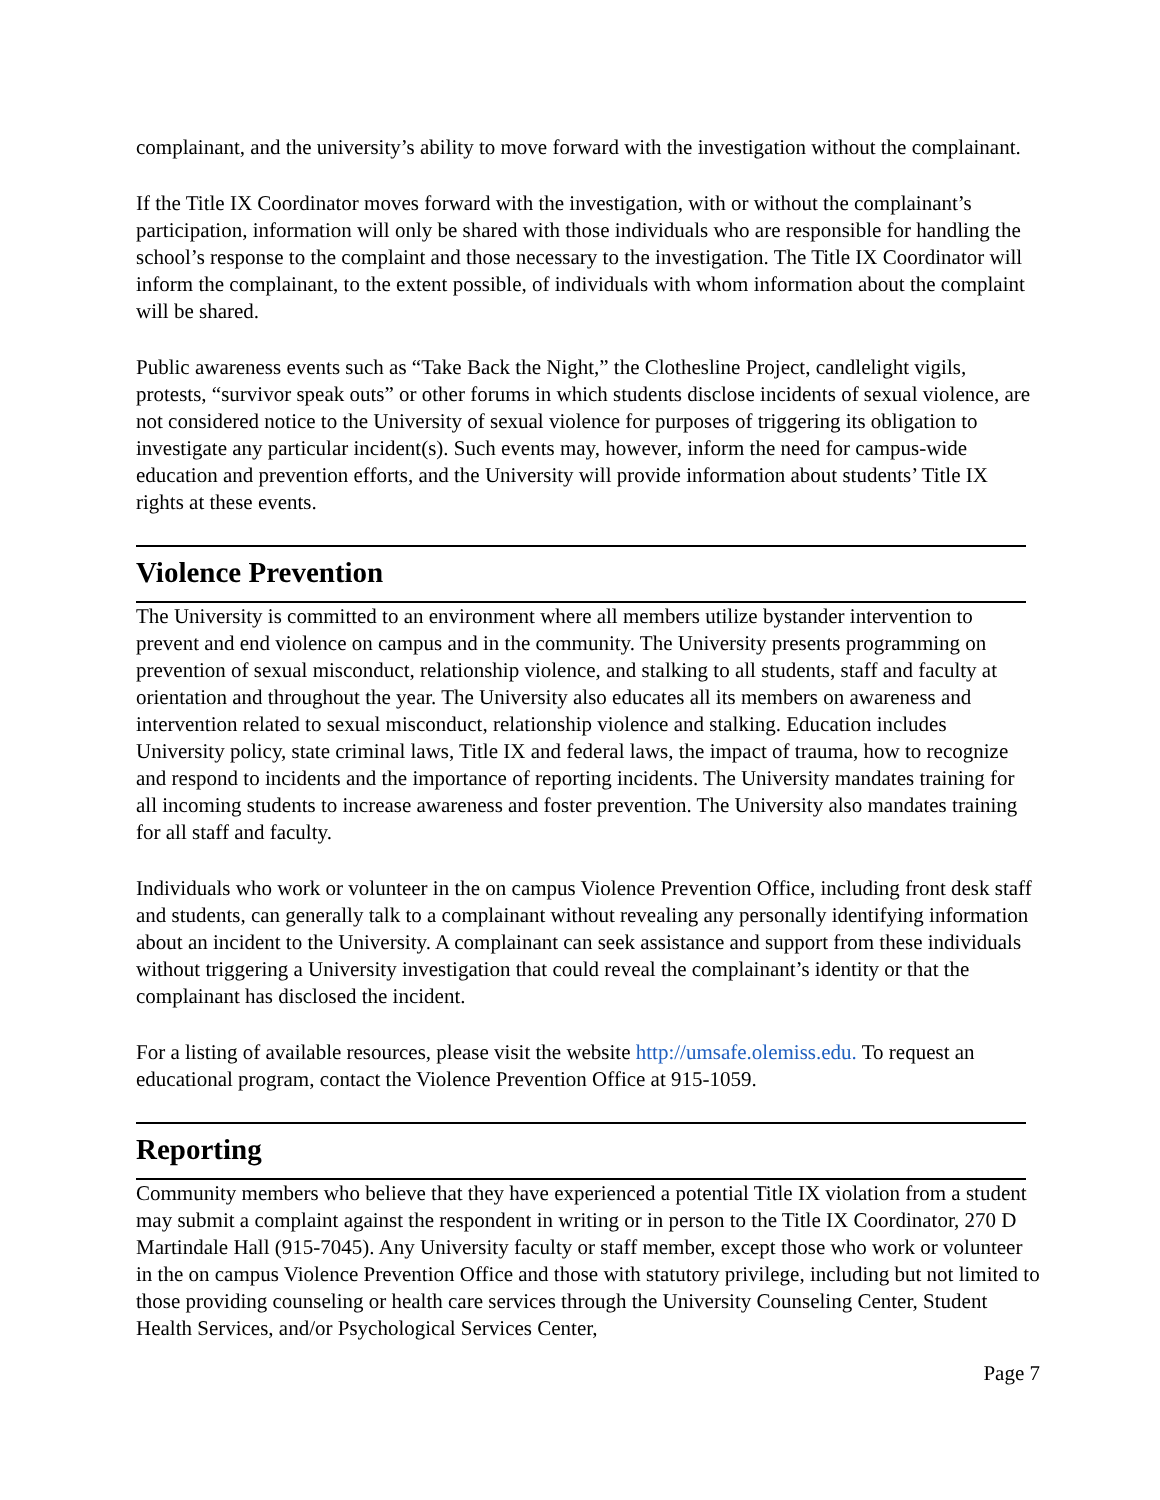complainant, and the university’s ability to move forward with the investigation without the complainant.
If the Title IX Coordinator moves forward with the investigation, with or without the complainant’s participation, information will only be shared with those individuals who are responsible for handling the school’s response to the complaint and those necessary to the investigation. The Title IX Coordinator will inform the complainant, to the extent possible, of individuals with whom information about the complaint will be shared.
Public awareness events such as “Take Back the Night,” the Clothesline Project, candlelight vigils, protests, “survivor speak outs” or other forums in which students disclose incidents of sexual violence, are not considered notice to the University of sexual violence for purposes of triggering its obligation to investigate any particular incident(s). Such events may, however, inform the need for campus-wide education and prevention efforts, and the University will provide information about students’ Title IX rights at these events.
Violence Prevention
The University is committed to an environment where all members utilize bystander intervention to prevent and end violence on campus and in the community. The University presents programming on prevention of sexual misconduct, relationship violence, and stalking to all students, staff and faculty at orientation and throughout the year. The University also educates all its members on awareness and intervention related to sexual misconduct, relationship violence and stalking. Education includes University policy, state criminal laws, Title IX and federal laws, the impact of trauma, how to recognize and respond to incidents and the importance of reporting incidents. The University mandates training for all incoming students to increase awareness and foster prevention. The University also mandates training for all staff and faculty.
Individuals who work or volunteer in the on campus Violence Prevention Office, including front desk staff and students, can generally talk to a complainant without revealing any personally identifying information about an incident to the University. A complainant can seek assistance and support from these individuals without triggering a University investigation that could reveal the complainant’s identity or that the complainant has disclosed the incident.
For a listing of available resources, please visit the website http://umsafe.olemiss.edu. To request an educational program, contact the Violence Prevention Office at 915-1059.
Reporting
Community members who believe that they have experienced a potential Title IX violation from a student may submit a complaint against the respondent in writing or in person to the Title IX Coordinator, 270 D Martindale Hall (915-7045). Any University faculty or staff member, except those who work or volunteer in the on campus Violence Prevention Office and those with statutory privilege, including but not limited to those providing counseling or health care services through the University Counseling Center, Student Health Services, and/or Psychological Services Center,
Page 7